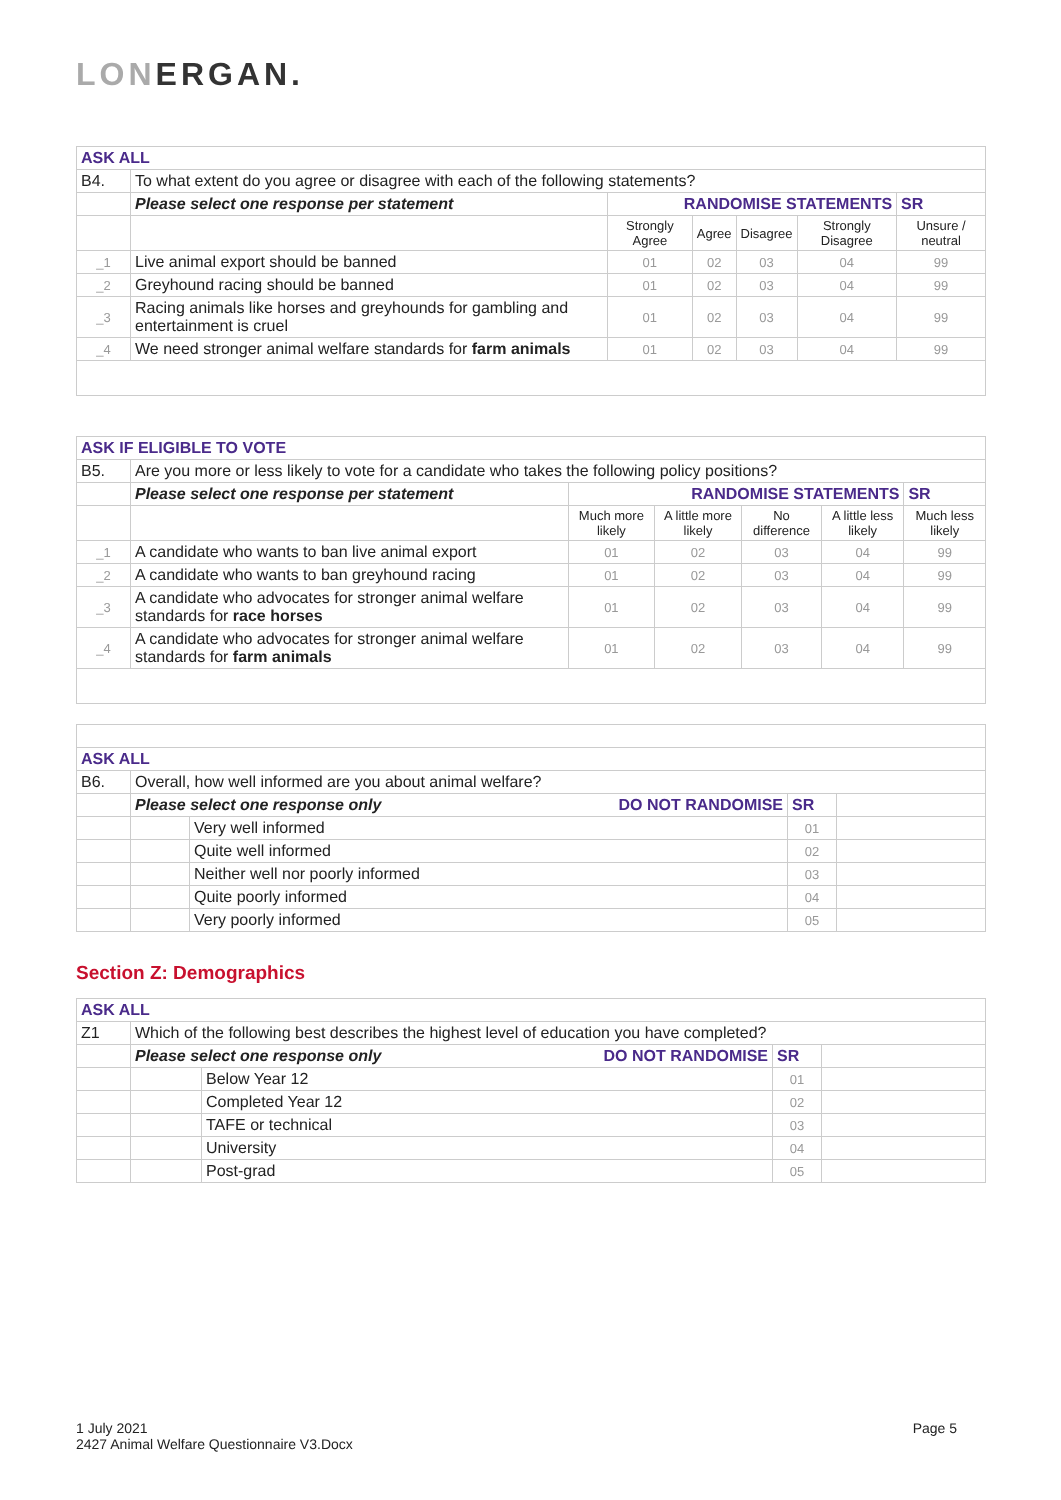LONERGAN.
| ASK ALL | | | | | | | |
| B4. | To what extent do you agree or disagree with each of the following statements? | | | | | | |
| | Please select one response per statement | RANDOMISE STATEMENTS | | | | | SR |
| | | Strongly Agree | Agree | Disagree | Strongly Disagree | Unsure / neutral | |
| _1 | Live animal export should be banned | 01 | 02 | 03 | 04 | 99 | |
| _2 | Greyhound racing should be banned | 01 | 02 | 03 | 04 | 99 | |
| _3 | Racing animals like horses and greyhounds for gambling and entertainment is cruel | 01 | 02 | 03 | 04 | 99 | |
| _4 | We need stronger animal welfare standards for farm animals | 01 | 02 | 03 | 04 | 99 | |
| ASK IF ELIGIBLE TO VOTE | | | | | | | |
| B5. | Are you more or less likely to vote for a candidate who takes the following policy positions? | | | | | | |
| | Please select one response per statement | RANDOMISE STATEMENTS | | | | | SR |
| | | Much more likely | A little more likely | No difference | A little less likely | Much less likely | |
| _1 | A candidate who wants to ban live animal export | 01 | 02 | 03 | 04 | 99 | |
| _2 | A candidate who wants to ban greyhound racing | 01 | 02 | 03 | 04 | 99 | |
| _3 | A candidate who advocates for stronger animal welfare standards for race horses | 01 | 02 | 03 | 04 | 99 | |
| _4 | A candidate who advocates for stronger animal welfare standards for farm animals | 01 | 02 | 03 | 04 | 99 | |
| ASK ALL | | | | |
| B6. | Overall, how well informed are you about animal welfare? | | | |
| | Please select one response only DO NOT RANDOMISE | | SR | |
| | | Very well informed | 01 | |
| | | Quite well informed | 02 | |
| | | Neither well nor poorly informed | 03 | |
| | | Quite poorly informed | 04 | |
| | | Very poorly informed | 05 | |
Section Z: Demographics
| ASK ALL | | | | |
| Z1 | Which of the following best describes the highest level of education you have completed? | | | |
| | Please select one response only DO NOT RANDOMISE | | SR | |
| | | Below Year 12 | 01 | |
| | | Completed Year 12 | 02 | |
| | | TAFE or technical | 03 | |
| | | University | 04 | |
| | | Post-grad | 05 | |
1 July 2021
2427 Animal Welfare Questionnaire V3.Docx
Page 5